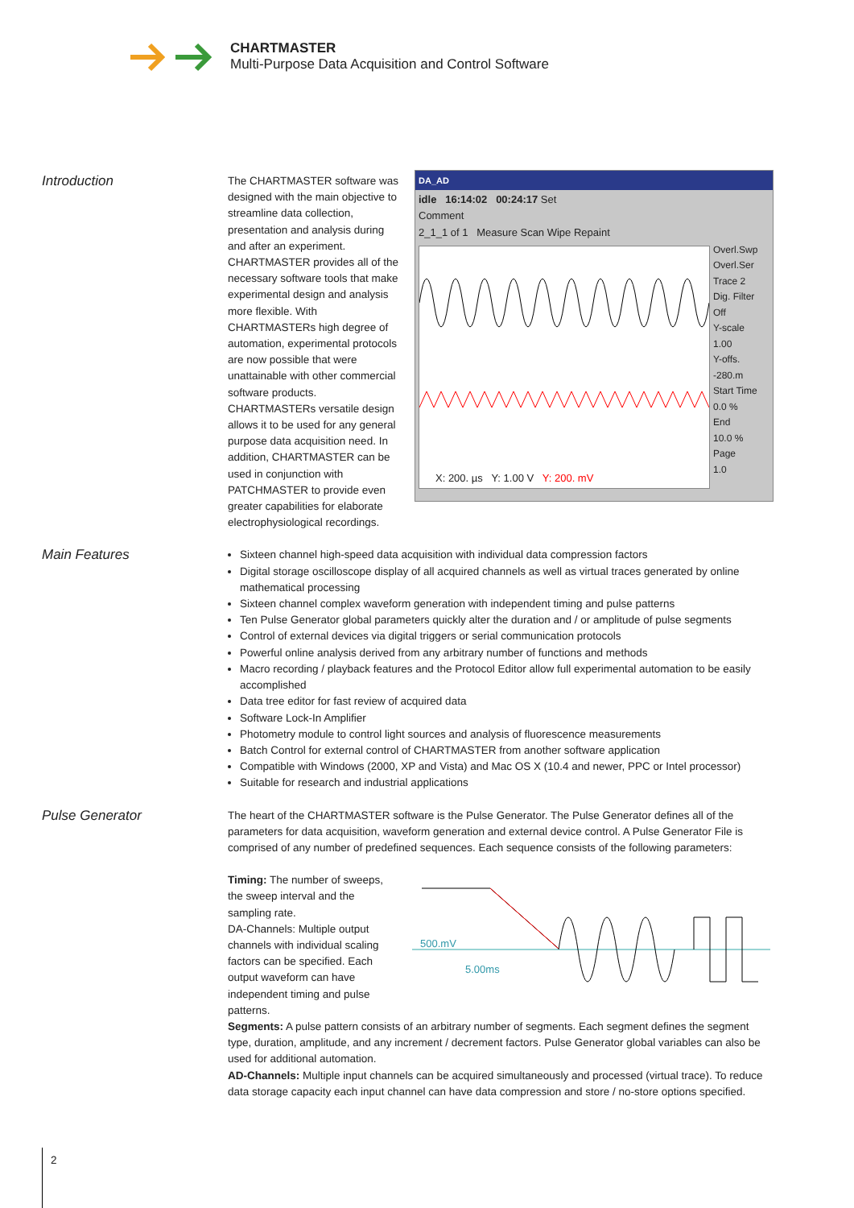CHARTMASTER
Multi-Purpose Data Acquisition and Control Software
Introduction
The CHARTMASTER software was designed with the main objective to streamline data collection, presentation and analysis during and after an experiment. CHARTMASTER provides all of the necessary software tools that make experimental design and analysis more flexible. With CHARTMASTERs high degree of automation, experimental protocols are now possible that were unattainable with other commercial software products. CHARTMASTERs versatile design allows it to be used for any general purpose data acquisition need. In addition, CHARTMASTER can be used in conjunction with PATCHMASTER to provide even greater capabilities for elaborate electrophysiological recordings.
DA_AD
idle 16:14:02 00:24:17 Set
Comment
2_1_1 of 1 Measure Scan Wipe Repaint
X: 200. µs Y: 1.00 V Y: 200. mV
Overl.Swp
Overl.Ser
Trace 2
Dig. Filter
Off
Y-scale
1.00
Y-offs.
-280.m
Start Time
0.0 %
End
10.0 %
Page
1.0
Main Features
Sixteen channel high-speed data acquisition with individual data compression factors
Digital storage oscilloscope display of all acquired channels as well as virtual traces generated by online mathematical processing
Sixteen channel complex waveform generation with independent timing and pulse patterns
Ten Pulse Generator global parameters quickly alter the duration and / or amplitude of pulse segments
Control of external devices via digital triggers or serial communication protocols
Powerful online analysis derived from any arbitrary number of functions and methods
Macro recording / playback features and the Protocol Editor allow full experimental automation to be easily accomplished
Data tree editor for fast review of acquired data
Software Lock-In Amplifier
Photometry module to control light sources and analysis of fluorescence measurements
Batch Control for external control of CHARTMASTER from another software application
Compatible with Windows (2000, XP and Vista) and Mac OS X (10.4 and newer, PPC or Intel processor)
Suitable for research and industrial applications
Pulse Generator
The heart of the CHARTMASTER software is the Pulse Generator. The Pulse Generator defines all of the parameters for data acquisition, waveform generation and external device control. A Pulse Generator File is comprised of any number of predefined sequences. Each sequence consists of the following parameters:
Timing: The number of sweeps, the sweep interval and the sampling rate.
DA-Channels: Multiple output channels with individual scaling factors can be specified. Each output waveform can have independent timing and pulse patterns.
500.mV
5.00ms
Segments: A pulse pattern consists of an arbitrary number of segments. Each segment defines the segment type, duration, amplitude, and any increment / decrement factors. Pulse Generator global variables can also be used for additional automation.
AD-Channels: Multiple input channels can be acquired simultaneously and processed (virtual trace). To reduce data storage capacity each input channel can have data compression and store / no-store options specified.
2